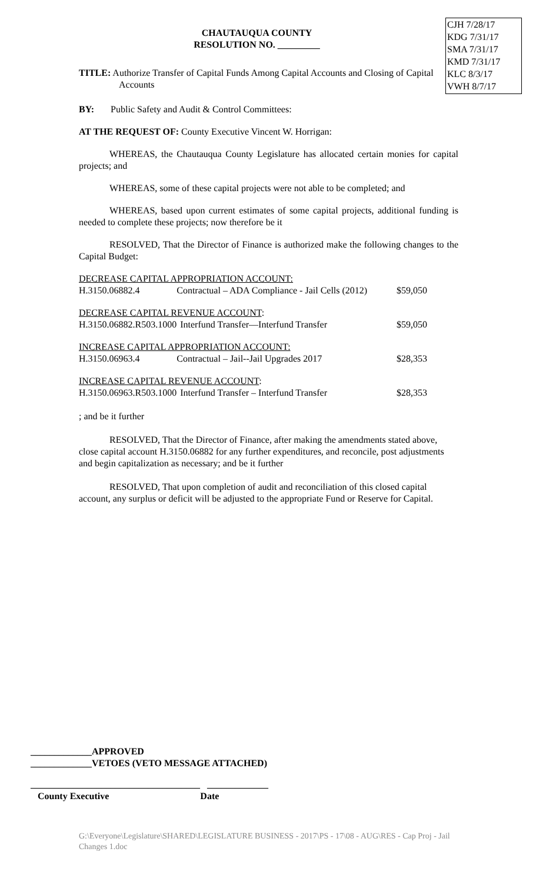CJH 7/28/17
KDG 7/31/17
SMA 7/31/17
KMD 7/31/17
KLC 8/3/17
VWH 8/7/17
CHAUTAUQUA COUNTY
RESOLUTION NO. _________
TITLE: Authorize Transfer of Capital Funds Among Capital Accounts and Closing of Capital Accounts
BY: Public Safety and Audit & Control Committees:
AT THE REQUEST OF: County Executive Vincent W. Horrigan:
WHEREAS, the Chautauqua County Legislature has allocated certain monies for capital projects; and
WHEREAS, some of these capital projects were not able to be completed; and
WHEREAS, based upon current estimates of some capital projects, additional funding is needed to complete these projects; now therefore be it
RESOLVED, That the Director of Finance is authorized make the following changes to the Capital Budget:
| DECREASE CAPITAL APPROPRIATION ACCOUNT: | | |
| H.3150.06882.4 | Contractual – ADA Compliance - Jail Cells (2012) | $59,050 |
| DECREASE CAPITAL REVENUE ACCOUNT : | | |
| H.3150.06882.R503.1000 | Interfund Transfer—Interfund Transfer | $59,050 |
| INCREASE CAPITAL APPROPRIATION ACCOUNT: | | |
| H.3150.06963.4 | Contractual – Jail--Jail Upgrades 2017 | $28,353 |
| INCREASE CAPITAL REVENUE ACCOUNT : | | |
| H.3150.06963.R503.1000 | Interfund Transfer – Interfund Transfer | $28,353 |
; and be it further
RESOLVED, That the Director of Finance, after making the amendments stated above, close capital account H.3150.06882 for any further expenditures, and reconcile, post adjustments and begin capitalization as necessary; and be it further
RESOLVED, That upon completion of audit and reconciliation of this closed capital account, any surplus or deficit will be adjusted to the appropriate Fund or Reserve for Capital.
_____________APPROVED
_____________VETOES (VETO MESSAGE ATTACHED)
____________________________________ _____________
County Executive Date
G:\Everyone\Legislature\SHARED\LEGISLATURE BUSINESS - 2017\PS - 17\08 - AUG\RES - Cap Proj - Jail Changes 1.doc